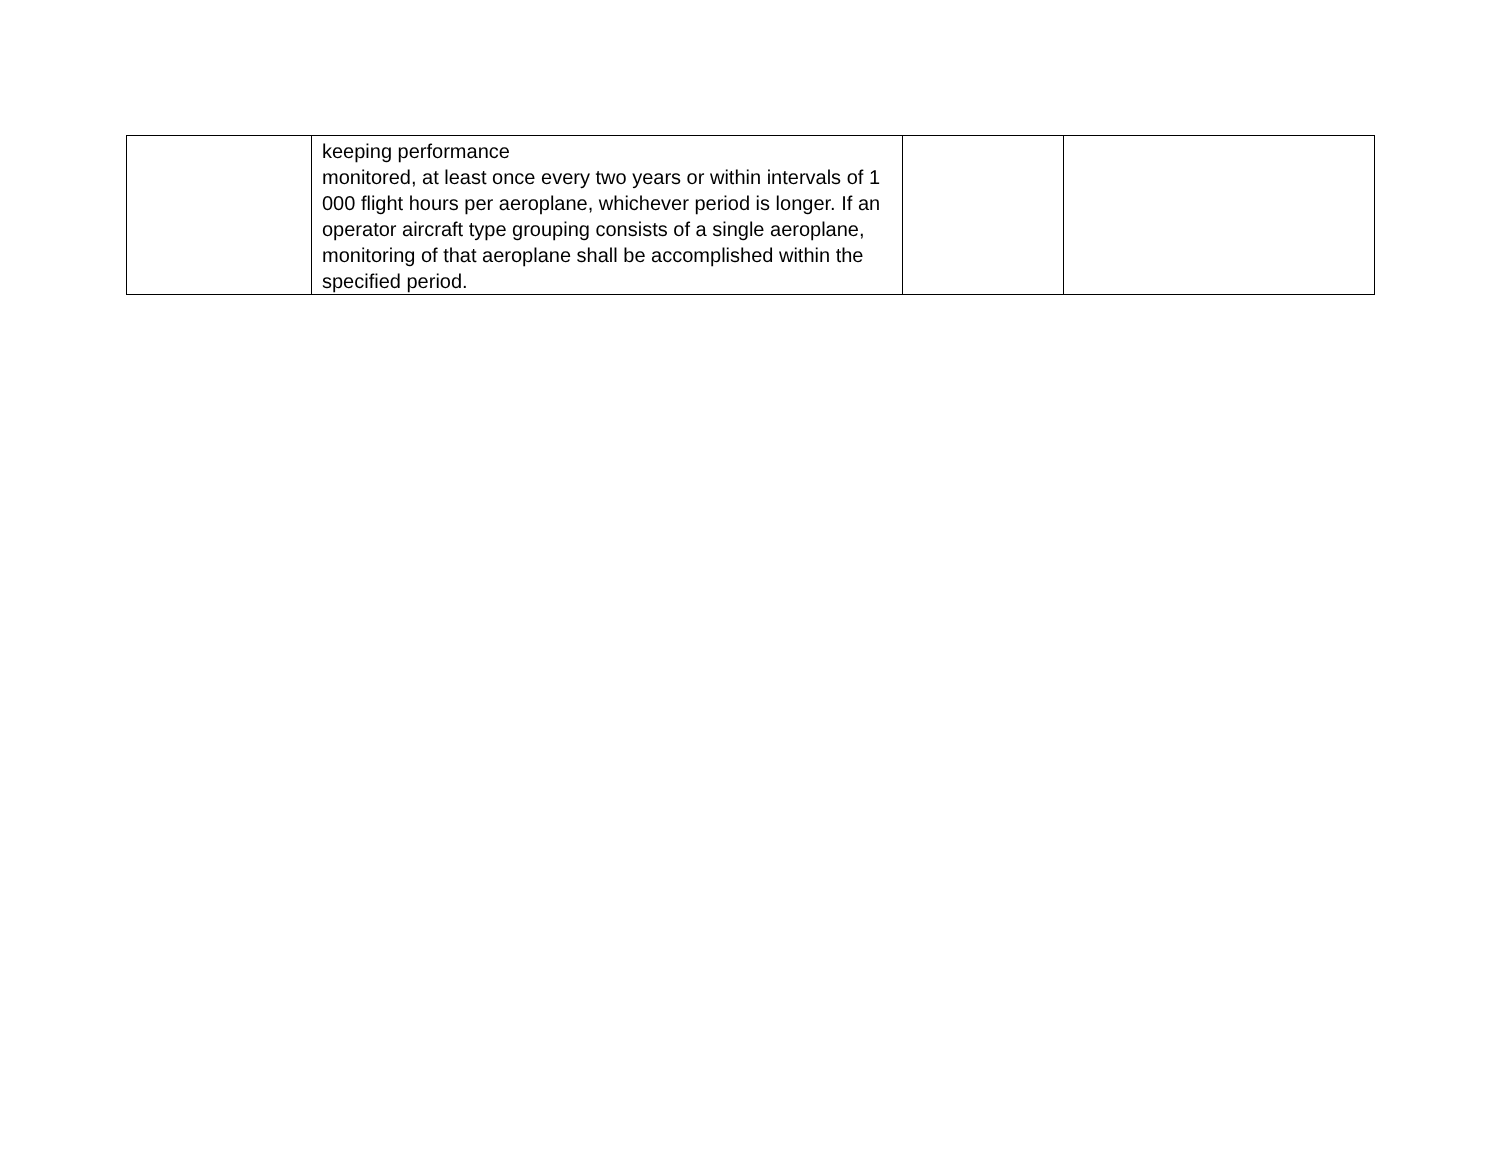| | keeping performance monitored, at least once every two years or within intervals of 1 000 flight hours per aeroplane, whichever period is longer. If an operator aircraft type grouping consists of a single aeroplane, monitoring of that aeroplane shall be accomplished within the specified period. | | |